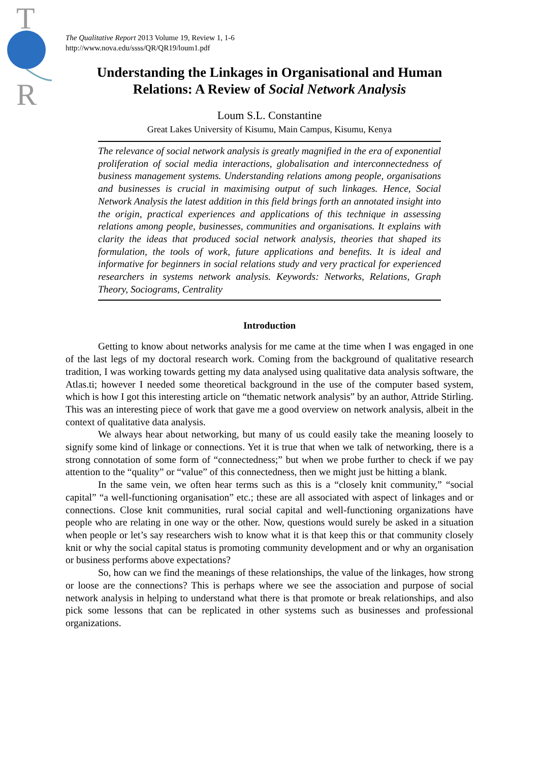T
R
The Qualitative Report 2013 Volume 19, Review 1, 1-6
http://www.nova.edu/ssss/QR/QR19/loum1.pdf
Understanding the Linkages in Organisational and Human Relations: A Review of Social Network Analysis
Loum S.L. Constantine
Great Lakes University of Kisumu, Main Campus, Kisumu, Kenya
The relevance of social network analysis is greatly magnified in the era of exponential proliferation of social media interactions, globalisation and interconnectedness of business management systems. Understanding relations among people, organisations and businesses is crucial in maximising output of such linkages. Hence, Social Network Analysis the latest addition in this field brings forth an annotated insight into the origin, practical experiences and applications of this technique in assessing relations among people, businesses, communities and organisations. It explains with clarity the ideas that produced social network analysis, theories that shaped its formulation, the tools of work, future applications and benefits. It is ideal and informative for beginners in social relations study and very practical for experienced researchers in systems network analysis. Keywords: Networks, Relations, Graph Theory, Sociograms, Centrality
Introduction
Getting to know about networks analysis for me came at the time when I was engaged in one of the last legs of my doctoral research work. Coming from the background of qualitative research tradition, I was working towards getting my data analysed using qualitative data analysis software, the Atlas.ti; however I needed some theoretical background in the use of the computer based system, which is how I got this interesting article on “thematic network analysis” by an author, Attride Stirling. This was an interesting piece of work that gave me a good overview on network analysis, albeit in the context of qualitative data analysis.
We always hear about networking, but many of us could easily take the meaning loosely to signify some kind of linkage or connections. Yet it is true that when we talk of networking, there is a strong connotation of some form of “connectedness;” but when we probe further to check if we pay attention to the “quality” or “value” of this connectedness, then we might just be hitting a blank.
In the same vein, we often hear terms such as this is a “closely knit community,” “social capital” “a well-functioning organisation” etc.; these are all associated with aspect of linkages and or connections. Close knit communities, rural social capital and well-functioning organizations have people who are relating in one way or the other. Now, questions would surely be asked in a situation when people or let’s say researchers wish to know what it is that keep this or that community closely knit or why the social capital status is promoting community development and or why an organisation or business performs above expectations?
So, how can we find the meanings of these relationships, the value of the linkages, how strong or loose are the connections? This is perhaps where we see the association and purpose of social network analysis in helping to understand what there is that promote or break relationships, and also pick some lessons that can be replicated in other systems such as businesses and professional organizations.